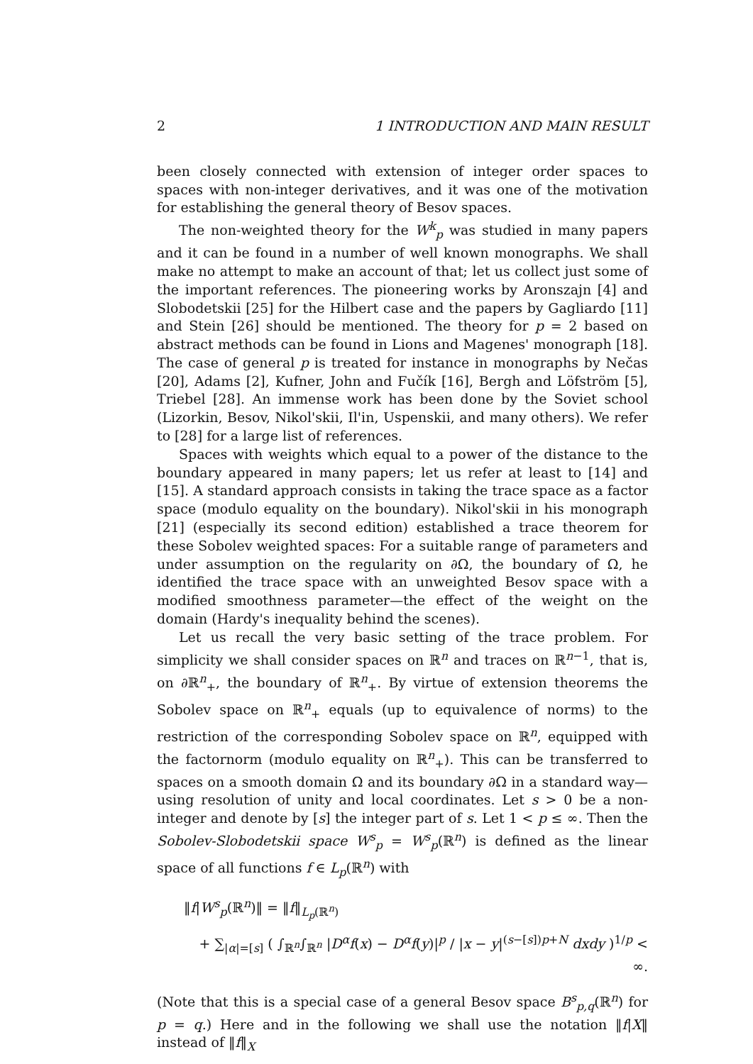2 1 INTRODUCTION AND MAIN RESULT
been closely connected with extension of integer order spaces to spaces with non-integer derivatives, and it was one of the motivation for establishing the general theory of Besov spaces.
The non-weighted theory for the W<sup>k</sup><sub>p</sub> was studied in many papers and it can be found in a number of well known monographs. We shall make no attempt to make an account of that; let us collect just some of the important references. The pioneering works by Aronszajn [4] and Slobodetskii [25] for the Hilbert case and the papers by Gagliardo [11] and Stein [26] should be mentioned. The theory for p = 2 based on abstract methods can be found in Lions and Magenes' monograph [18]. The case of general p is treated for instance in monographs by Nečas [20], Adams [2], Kufner, John and Fučík [16], Bergh and Löfström [5], Triebel [28]. An immense work has been done by the Soviet school (Lizorkin, Besov, Nikol'skii, Il'in, Uspenskii, and many others). We refer to [28] for a large list of references.
Spaces with weights which equal to a power of the distance to the boundary appeared in many papers; let us refer at least to [14] and [15]. A standard approach consists in taking the trace space as a factor space (modulo equality on the boundary). Nikol'skii in his monograph [21] (especially its second edition) established a trace theorem for these Sobolev weighted spaces: For a suitable range of parameters and under assumption on the regularity on ∂Ω, the boundary of Ω, he identified the trace space with an unweighted Besov space with a modified smoothness parameter—the effect of the weight on the domain (Hardy's inequality behind the scenes).
Let us recall the very basic setting of the trace problem. For simplicity we shall consider spaces on ℝ<sup>n</sup> and traces on ℝ<sup>n−1</sup>, that is, on ∂ℝ<sup>n</sup><sub>+</sub>, the boundary of ℝ<sup>n</sup><sub>+</sub>. By virtue of extension theorems the Sobolev space on ℝ<sup>n</sup><sub>+</sub> equals (up to equivalence of norms) to the restriction of the corresponding Sobolev space on ℝ<sup>n</sup>, equipped with the factornorm (modulo equality on ℝ<sup>n</sup><sub>+</sub>). This can be transferred to spaces on a smooth domain Ω and its boundary ∂Ω in a standard way—using resolution of unity and local coordinates. Let s > 0 be a non-integer and denote by [s] the integer part of s. Let 1 < p ≤ ∞. Then the Sobolev-Slobodetskii space W<sup>s</sup><sub>p</sub> = W<sup>s</sup><sub>p</sub>(ℝ<sup>n</sup>) is defined as the linear space of all functions f ∈ L<sub>p</sub>(ℝ<sup>n</sup>) with
‖f|W<sup>s</sup><sub>p</sub>(ℝ<sup>n</sup>)‖ = ‖f‖<sub>L<sub>p</sub>(ℝ<sup>n</sup>)</sub>
+ ∑<sub>|α|=[s]</sub> ( ∫<sub>ℝ<sup>n</sup></sub>∫<sub>ℝ<sup>n</sup></sub> |D<sup>α</sup>f(x) − D<sup>α</sup>f(y)|<sup>p</sup> / |x − y|<sup>(s−[s])p+N</sup> dxdy )<sup>1/p</sup> < ∞.
(Note that this is a special case of a general Besov space B<sup>s</sup><sub>p,q</sub>(ℝ<sup>n</sup>) for p = q.) Here and in the following we shall use the notation ‖f|X‖ instead of ‖f‖<sub>X</sub>